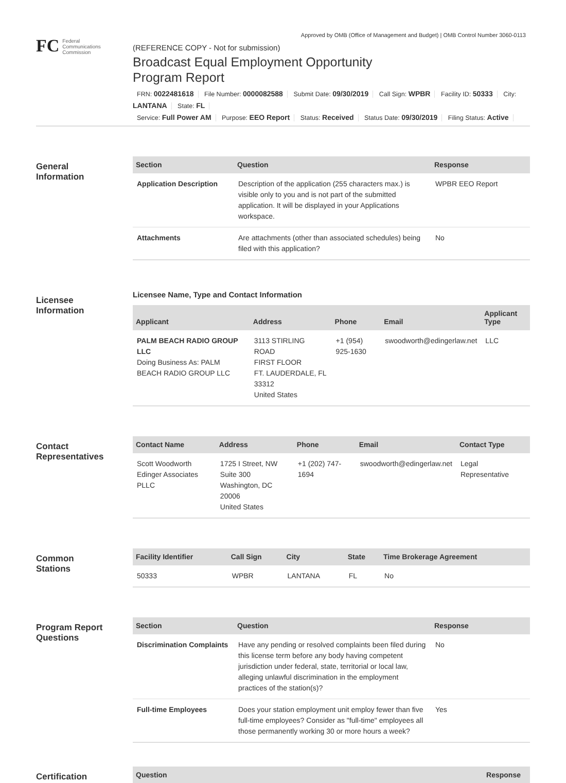Approved by OMB (Office of Management and Budget) | OMB Control Number 3060-0113
FC
Federal
Communications
Commission
(REFERENCE COPY - Not for submission)
Broadcast Equal Employment Opportunity
Program Report
FRN: 0022481618 File Number: 0000082588 Submit Date: 09/30/2019 Call Sign: WPBR Facility ID: 50333 City: LANTANA State: FL
Service: Full Power AM Purpose: EEO Report Status: Received Status Date: 09/30/2019 Filing Status: Active
General
Information
| Section | Question | Response |
| --- | --- | --- |
| Application Description | Description of the application (255 characters max.) is visible only to you and is not part of the submitted application. It will be displayed in your Applications workspace. | WPBR EEO Report |
| Attachments | Are attachments (other than associated schedules) being filed with this application? | No |
Licensee
Information
Licensee Name, Type and Contact Information
| Applicant | Address | Phone | Email | Applicant Type |
| --- | --- | --- | --- | --- |
| PALM BEACH RADIO GROUP LLC Doing Business As: PALM BEACH RADIO GROUP LLC | 3113 STIRLING ROAD FIRST FLOOR FT. LAUDERDALE, FL 33312 United States | +1 (954) 925-1630 | swoodworth@edingerlaw.net | LLC |
Contact
Representatives
| Contact Name | Address | Phone | Email | Contact Type |
| --- | --- | --- | --- | --- |
| Scott Woodworth Edinger Associates PLLC | 1725 I Street, NW Suite 300 Washington, DC 20006 United States | +1 (202) 747-1694 | swoodworth@edingerlaw.net | Legal Representative |
Common
Stations
| Facility Identifier | Call Sign | City | State | Time Brokerage Agreement |
| --- | --- | --- | --- | --- |
| 50333 | WPBR | LANTANA | FL | No |
Program Report
Questions
| Section | Question | Response |
| --- | --- | --- |
| Discrimination Complaints | Have any pending or resolved complaints been filed during this license term before any body having competent jurisdiction under federal, state, territorial or local law, alleging unlawful discrimination in the employment practices of the station(s)? | No |
| Full-time Employees | Does your station employment unit employ fewer than five full-time employees? Consider as "full-time" employees all those permanently working 30 or more hours a week? | Yes |
Certification
| Question | Response |
| --- | --- |